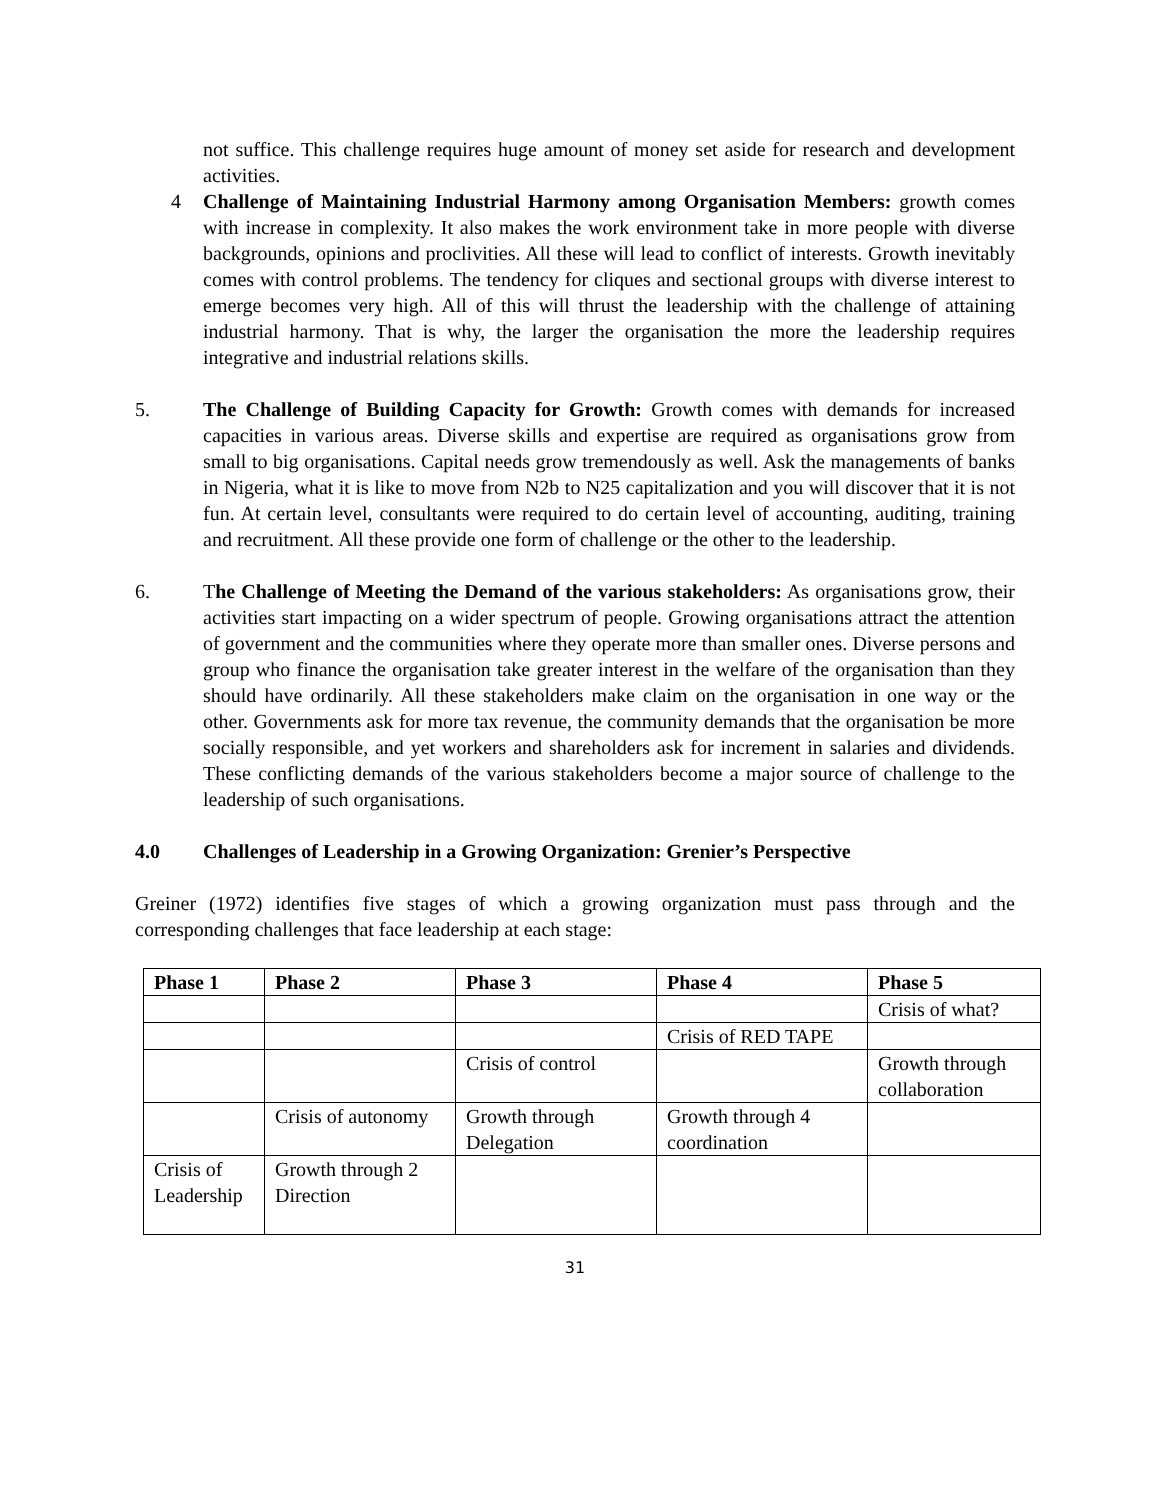not suffice. This challenge requires huge amount of money set aside for research and development activities.
4 Challenge of Maintaining Industrial Harmony among Organisation Members: growth comes with increase in complexity. It also makes the work environment take in more people with diverse backgrounds, opinions and proclivities. All these will lead to conflict of interests. Growth inevitably comes with control problems. The tendency for cliques and sectional groups with diverse interest to emerge becomes very high. All of this will thrust the leadership with the challenge of attaining industrial harmony. That is why, the larger the organisation the more the leadership requires integrative and industrial relations skills.
5. The Challenge of Building Capacity for Growth: Growth comes with demands for increased capacities in various areas. Diverse skills and expertise are required as organisations grow from small to big organisations. Capital needs grow tremendously as well. Ask the managements of banks in Nigeria, what it is like to move from N2b to N25 capitalization and you will discover that it is not fun. At certain level, consultants were required to do certain level of accounting, auditing, training and recruitment. All these provide one form of challenge or the other to the leadership.
6. The Challenge of Meeting the Demand of the various stakeholders: As organisations grow, their activities start impacting on a wider spectrum of people. Growing organisations attract the attention of government and the communities where they operate more than smaller ones. Diverse persons and group who finance the organisation take greater interest in the welfare of the organisation than they should have ordinarily. All these stakeholders make claim on the organisation in one way or the other. Governments ask for more tax revenue, the community demands that the organisation be more socially responsible, and yet workers and shareholders ask for increment in salaries and dividends. These conflicting demands of the various stakeholders become a major source of challenge to the leadership of such organisations.
4.0 Challenges of Leadership in a Growing Organization: Grenier’s Perspective
Greiner (1972) identifies five stages of which a growing organization must pass through and the corresponding challenges that face leadership at each stage:
| Phase 1 | Phase 2 | Phase 3 | Phase 4 | Phase 5 |
| --- | --- | --- | --- | --- |
| | | | | Crisis of what? |
| | | | Crisis of RED TAPE | |
| | | Crisis of control | | Growth through collaboration |
| | Crisis of autonomy | Growth through Delegation | Growth through 4 coordination | |
| Crisis of Leadership | Growth through 2 Direction | | | |
31